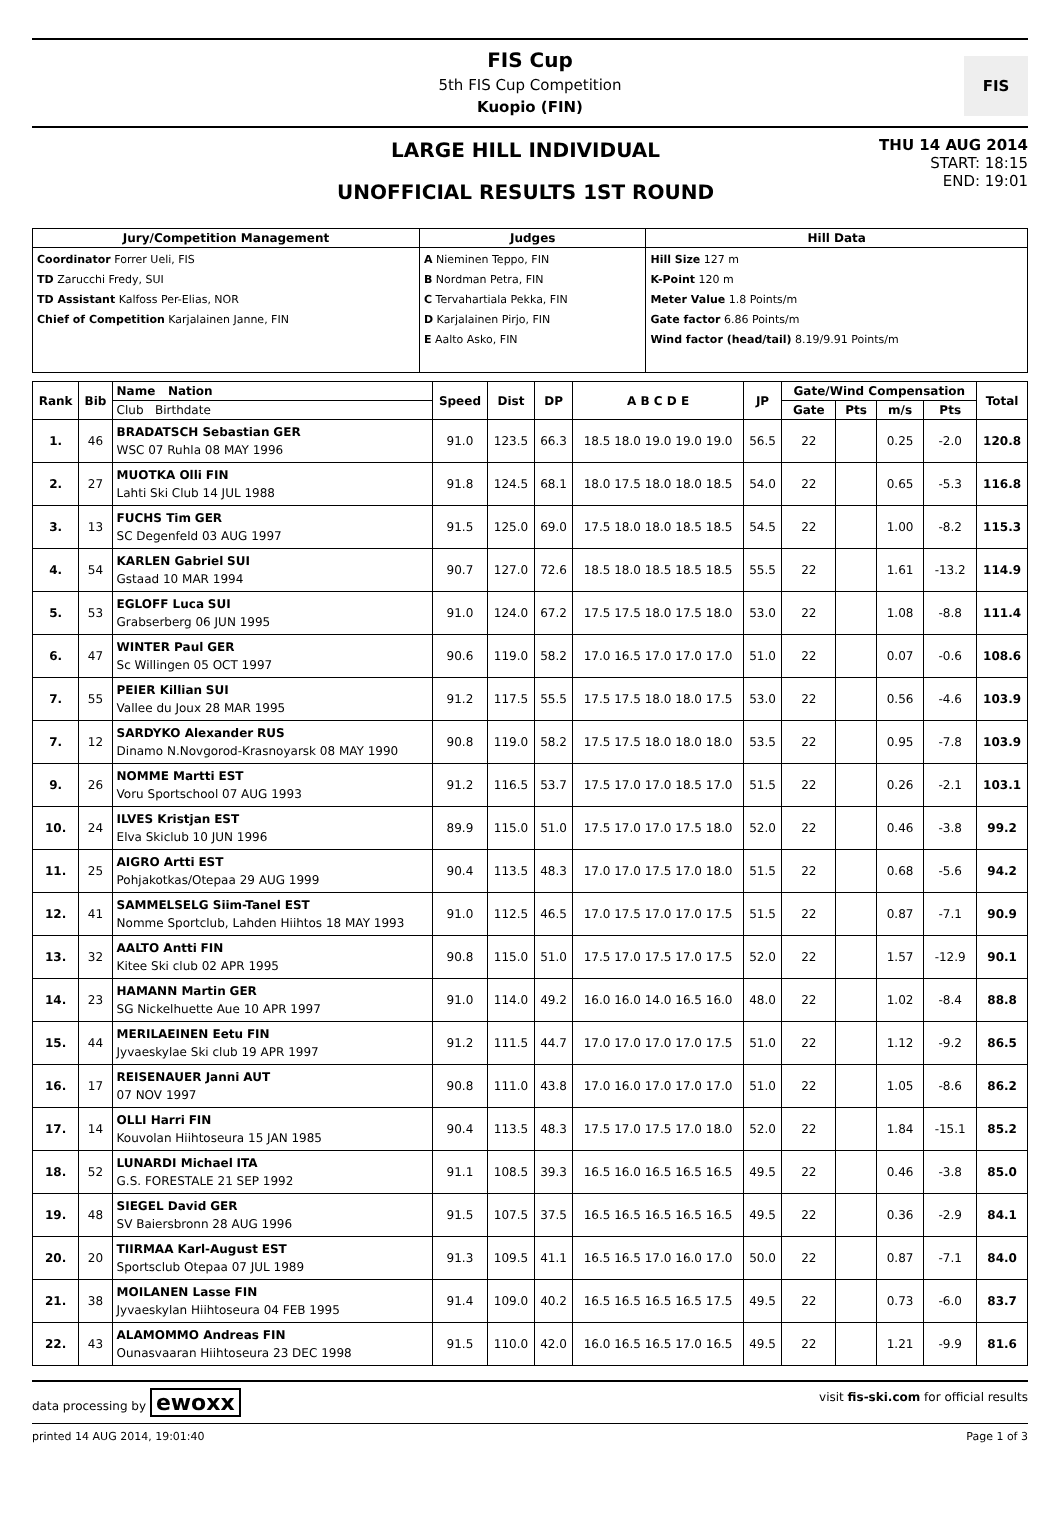FIS Cup
5th FIS Cup Competition
Kuopio (FIN)
FIS
LARGE HILL INDIVIDUAL
UNOFFICIAL RESULTS 1ST ROUND
THU 14 AUG 2014
START: 18:15
END: 19:01
| Jury/Competition Management | Judges | Hill Data |
| --- | --- | --- |
| Coordinator Forrer Ueli, FIS TD Zarucchi Fredy, SUI TD Assistant Kalfoss Per-Elias, NOR Chief of Competition Karjalainen Janne, FIN | A Nieminen Teppo, FIN B Nordman Petra, FIN C Tervahartiala Pekka, FIN D Karjalainen Pirjo, FIN E Aalto Asko, FIN | Hill Size 127 m K-Point 120 m Meter Value 1.8 Points/m Gate factor 6.86 Points/m Wind factor (head/tail) 8.19/9.91 Points/m |
| Rank | Bib | Name Nation | Speed | Dist | DP | A B C D E | JP | Gate/Wind Compensation | | | | Total |
| --- | --- | --- | --- | --- | --- | --- | --- | --- | --- | --- | --- | --- |
| | | Club Birthdate | | | | | | Gate | Pts | m/s | Pts | |
| 1. | 46 | BRADATSCH Sebastian GER WSC 07 Ruhla 08 MAY 1996 | 91.0 | 123.5 | 66.3 | 18.5 18.0 19.0 19.0 19.0 | 56.5 | 22 | | 0.25 | -2.0 | 120.8 |
| 2. | 27 | MUOTKA Olli FIN Lahti Ski Club 14 JUL 1988 | 91.8 | 124.5 | 68.1 | 18.0 17.5 18.0 18.0 18.5 | 54.0 | 22 | | 0.65 | -5.3 | 116.8 |
| 3. | 13 | FUCHS Tim GER SC Degenfeld 03 AUG 1997 | 91.5 | 125.0 | 69.0 | 17.5 18.0 18.0 18.5 18.5 | 54.5 | 22 | | 1.00 | -8.2 | 115.3 |
| 4. | 54 | KARLEN Gabriel SUI Gstaad 10 MAR 1994 | 90.7 | 127.0 | 72.6 | 18.5 18.0 18.5 18.5 18.5 | 55.5 | 22 | | 1.61 | -13.2 | 114.9 |
| 5. | 53 | EGLOFF Luca SUI Grabserberg 06 JUN 1995 | 91.0 | 124.0 | 67.2 | 17.5 17.5 18.0 17.5 18.0 | 53.0 | 22 | | 1.08 | -8.8 | 111.4 |
| 6. | 47 | WINTER Paul GER Sc Willingen 05 OCT 1997 | 90.6 | 119.0 | 58.2 | 17.0 16.5 17.0 17.0 17.0 | 51.0 | 22 | | 0.07 | -0.6 | 108.6 |
| 7. | 55 | PEIER Killian SUI Vallee du Joux 28 MAR 1995 | 91.2 | 117.5 | 55.5 | 17.5 17.5 18.0 18.0 17.5 | 53.0 | 22 | | 0.56 | -4.6 | 103.9 |
| 7. | 12 | SARDYKO Alexander RUS Dinamo N.Novgorod-Krasnoyarsk 08 MAY 1990 | 90.8 | 119.0 | 58.2 | 17.5 17.5 18.0 18.0 18.0 | 53.5 | 22 | | 0.95 | -7.8 | 103.9 |
| 9. | 26 | NOMME Martti EST Voru Sportschool 07 AUG 1993 | 91.2 | 116.5 | 53.7 | 17.5 17.0 17.0 18.5 17.0 | 51.5 | 22 | | 0.26 | -2.1 | 103.1 |
| 10. | 24 | ILVES Kristjan EST Elva Skiclub 10 JUN 1996 | 89.9 | 115.0 | 51.0 | 17.5 17.0 17.0 17.5 18.0 | 52.0 | 22 | | 0.46 | -3.8 | 99.2 |
| 11. | 25 | AIGRO Artti EST Pohjakotkas/Otepaa 29 AUG 1999 | 90.4 | 113.5 | 48.3 | 17.0 17.0 17.5 17.0 18.0 | 51.5 | 22 | | 0.68 | -5.6 | 94.2 |
| 12. | 41 | SAMMELSELG Siim-Tanel EST Nomme Sportclub, Lahden Hiihtos 18 MAY 1993 | 91.0 | 112.5 | 46.5 | 17.0 17.5 17.0 17.0 17.5 | 51.5 | 22 | | 0.87 | -7.1 | 90.9 |
| 13. | 32 | AALTO Antti FIN Kitee Ski club 02 APR 1995 | 90.8 | 115.0 | 51.0 | 17.5 17.0 17.5 17.0 17.5 | 52.0 | 22 | | 1.57 | -12.9 | 90.1 |
| 14. | 23 | HAMANN Martin GER SG Nickelhuette Aue 10 APR 1997 | 91.0 | 114.0 | 49.2 | 16.0 16.0 14.0 16.5 16.0 | 48.0 | 22 | | 1.02 | -8.4 | 88.8 |
| 15. | 44 | MERILAEINEN Eetu FIN Jyvaeskylae Ski club 19 APR 1997 | 91.2 | 111.5 | 44.7 | 17.0 17.0 17.0 17.0 17.5 | 51.0 | 22 | | 1.12 | -9.2 | 86.5 |
| 16. | 17 | REISENAUER Janni AUT 07 NOV 1997 | 90.8 | 111.0 | 43.8 | 17.0 16.0 17.0 17.0 17.0 | 51.0 | 22 | | 1.05 | -8.6 | 86.2 |
| 17. | 14 | OLLI Harri FIN Kouvolan Hiihtoseura 15 JAN 1985 | 90.4 | 113.5 | 48.3 | 17.5 17.0 17.5 17.0 18.0 | 52.0 | 22 | | 1.84 | -15.1 | 85.2 |
| 18. | 52 | LUNARDI Michael ITA G.S. FORESTALE 21 SEP 1992 | 91.1 | 108.5 | 39.3 | 16.5 16.0 16.5 16.5 16.5 | 49.5 | 22 | | 0.46 | -3.8 | 85.0 |
| 19. | 48 | SIEGEL David GER SV Baiersbronn 28 AUG 1996 | 91.5 | 107.5 | 37.5 | 16.5 16.5 16.5 16.5 16.5 | 49.5 | 22 | | 0.36 | -2.9 | 84.1 |
| 20. | 20 | TIIRMAA Karl-August EST Sportsclub Otepaa 07 JUL 1989 | 91.3 | 109.5 | 41.1 | 16.5 16.5 17.0 16.0 17.0 | 50.0 | 22 | | 0.87 | -7.1 | 84.0 |
| 21. | 38 | MOILANEN Lasse FIN Jyvaeskylan Hiihtoseura 04 FEB 1995 | 91.4 | 109.0 | 40.2 | 16.5 16.5 16.5 16.5 17.5 | 49.5 | 22 | | 0.73 | -6.0 | 83.7 |
| 22. | 43 | ALAMOMMO Andreas FIN Ounasvaaran Hiihtoseura 23 DEC 1998 | 91.5 | 110.0 | 42.0 | 16.0 16.5 16.5 17.0 16.5 | 49.5 | 22 | | 1.21 | -9.9 | 81.6 |
data processing by ewoxx visit fis-ski.com for official results
printed 14 AUG 2014, 19:01:40 Page 1 of 3